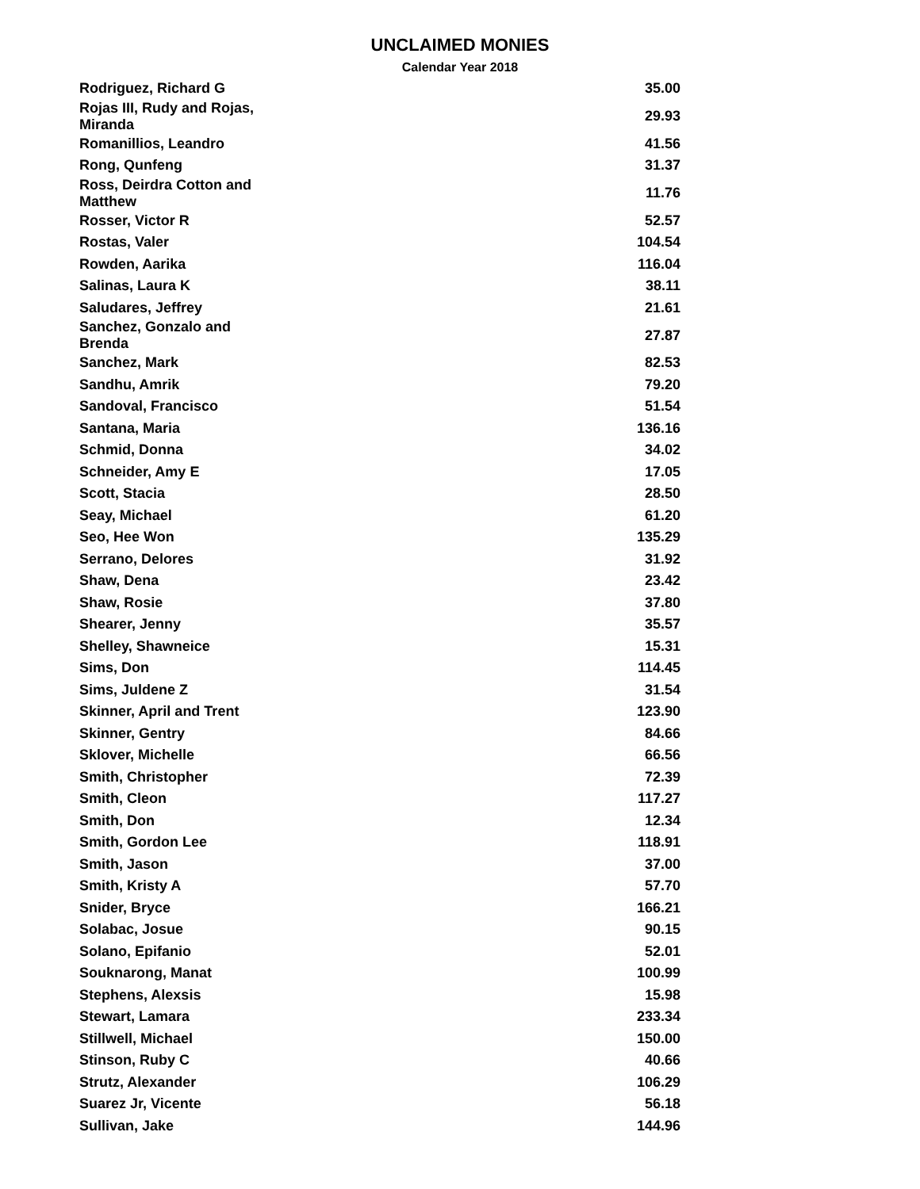UNCLAIMED MONIES
Calendar Year 2018
| Rodriguez, Richard G | 35.00 |
| Rojas III, Rudy and Rojas, Miranda | 29.93 |
| Romanillios, Leandro | 41.56 |
| Rong, Qunfeng | 31.37 |
| Ross, Deirdra Cotton and Matthew | 11.76 |
| Rosser, Victor R | 52.57 |
| Rostas, Valer | 104.54 |
| Rowden, Aarika | 116.04 |
| Salinas, Laura K | 38.11 |
| Saludares, Jeffrey | 21.61 |
| Sanchez, Gonzalo and Brenda | 27.87 |
| Sanchez, Mark | 82.53 |
| Sandhu, Amrik | 79.20 |
| Sandoval, Francisco | 51.54 |
| Santana, Maria | 136.16 |
| Schmid, Donna | 34.02 |
| Schneider, Amy E | 17.05 |
| Scott, Stacia | 28.50 |
| Seay, Michael | 61.20 |
| Seo, Hee Won | 135.29 |
| Serrano, Delores | 31.92 |
| Shaw, Dena | 23.42 |
| Shaw, Rosie | 37.80 |
| Shearer, Jenny | 35.57 |
| Shelley, Shawneice | 15.31 |
| Sims, Don | 114.45 |
| Sims, Juldene Z | 31.54 |
| Skinner, April and Trent | 123.90 |
| Skinner, Gentry | 84.66 |
| Sklover, Michelle | 66.56 |
| Smith, Christopher | 72.39 |
| Smith, Cleon | 117.27 |
| Smith, Don | 12.34 |
| Smith, Gordon Lee | 118.91 |
| Smith, Jason | 37.00 |
| Smith, Kristy A | 57.70 |
| Snider, Bryce | 166.21 |
| Solabac, Josue | 90.15 |
| Solano, Epifanio | 52.01 |
| Souknarong, Manat | 100.99 |
| Stephens, Alexsis | 15.98 |
| Stewart, Lamara | 233.34 |
| Stillwell, Michael | 150.00 |
| Stinson, Ruby C | 40.66 |
| Strutz, Alexander | 106.29 |
| Suarez Jr, Vicente | 56.18 |
| Sullivan, Jake | 144.96 |